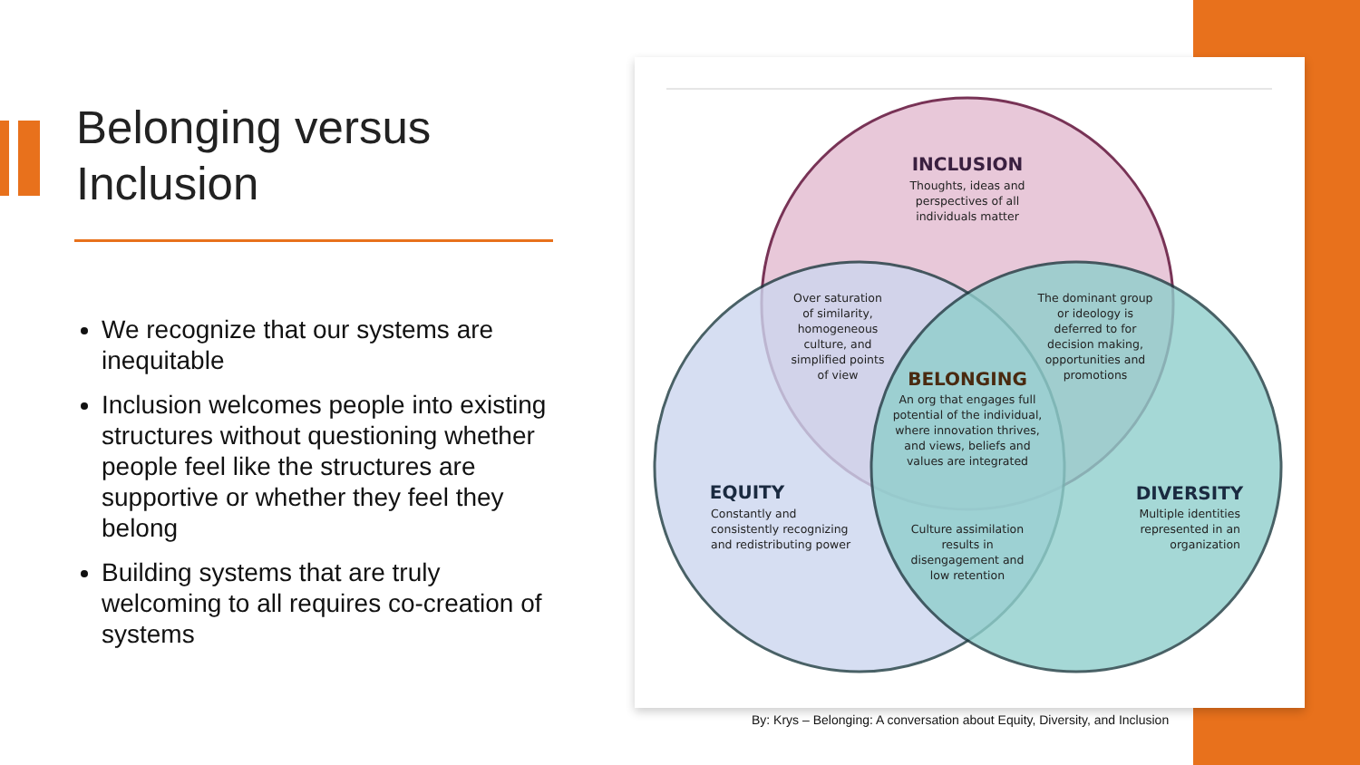Belonging versus Inclusion
We recognize that our systems are inequitable
Inclusion welcomes people into existing structures without questioning whether people feel like the structures are supportive or whether they feel they belong
Building systems that are truly welcoming to all requires co-creation of systems
INCLUSION
Thoughts, ideas and
perspectives of all
individuals matter
Over saturation
of similarity,
homogeneous
culture, and
simplified points
of view
The dominant group
or ideology is
deferred to for
decision making,
opportunities and
promotions
BELONGING
An org that engages full
potential of the individual,
where innovation thrives,
and views, beliefs and
values are integrated
EQUITY
Constantly and
consistently recognizing
and redistributing power
Culture assimilation
results in
disengagement and
low retention
DIVERSITY
Multiple identities
represented in an
organization
By: Krys – Belonging: A conversation about Equity, Diversity, and Inclusion